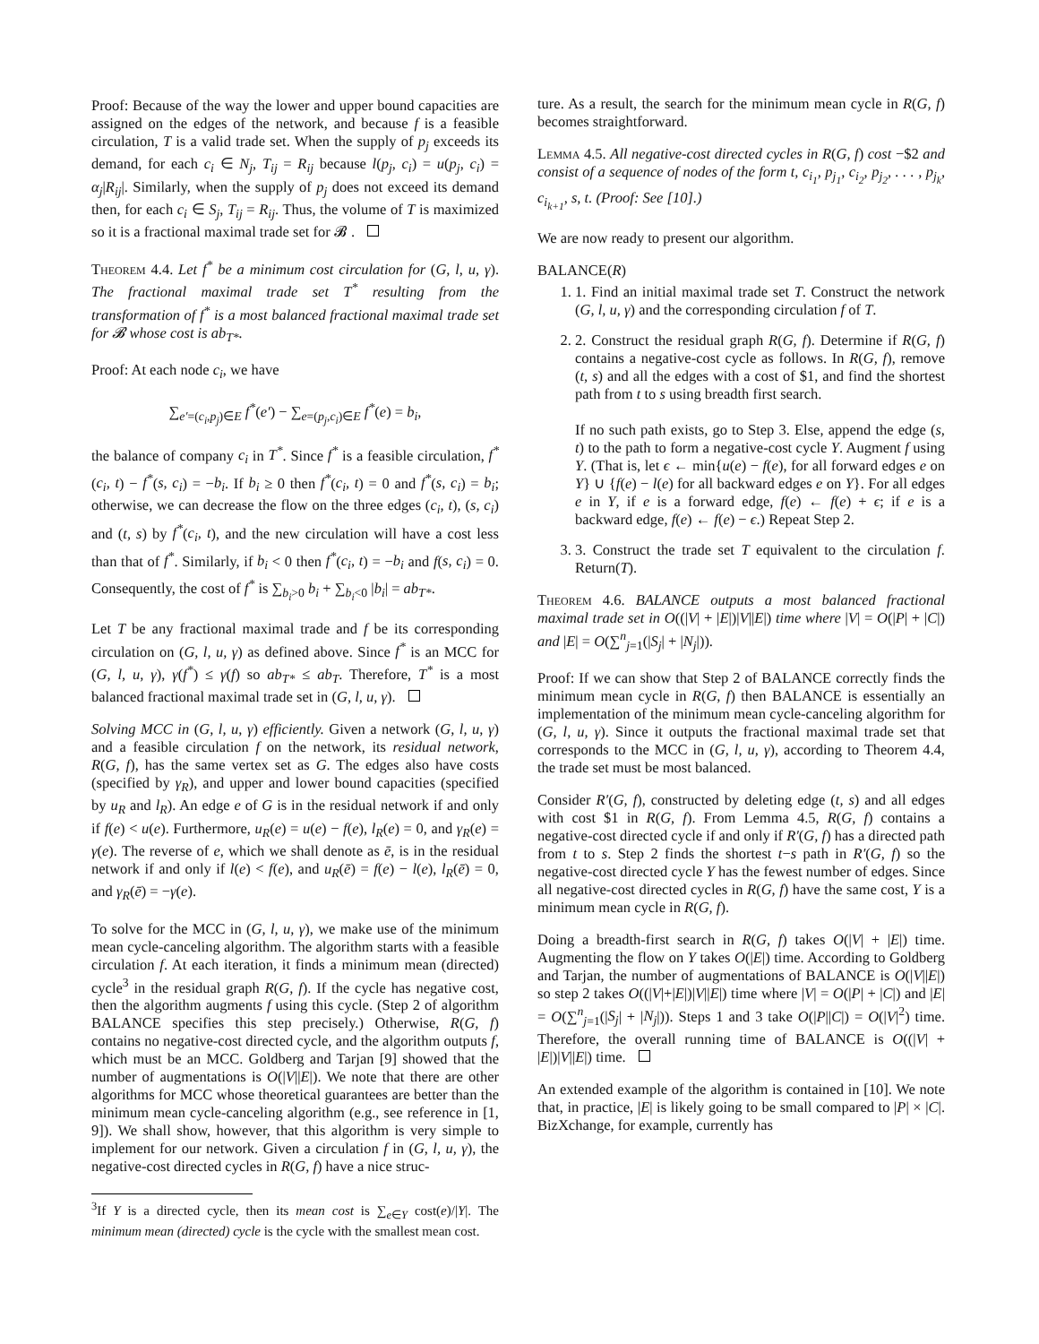Proof: Because of the way the lower and upper bound capacities are assigned on the edges of the network, and because f is a feasible circulation, T is a valid trade set. When the supply of p<sub>j</sub> exceeds its demand, for each c<sub>i</sub> ∈ N<sub>j</sub>, T<sub>ij</sub> = R<sub>ij</sub> because l(p<sub>j</sub>, c<sub>i</sub>) = u(p<sub>j</sub>, c<sub>i</sub>) = α<sub>j</sub>|R<sub>ij</sub>|. Similarly, when the supply of p<sub>j</sub> does not exceed its demand then, for each c<sub>i</sub> ∈ S<sub>j</sub>, T<sub>ij</sub> = R<sub>ij</sub>. Thus, the volume of T is maximized so it is a fractional maximal trade set for 𝓑 .
Theorem 4.4. Let f<sup>*</sup> be a minimum cost circulation for (G, l, u, γ). The fractional maximal trade set T<sup>*</sup> resulting from the transformation of f<sup>*</sup> is a most balanced fractional maximal trade set for 𝓑 whose cost is ab<sub>T*</sub>.
Proof: At each node c<sub>i</sub>, we have
∑<sub>e′=(c<sub>i</sub>,p<sub>j</sub>)∈E</sub> f<sup>*</sup>(e′) − ∑<sub>e=(p<sub>j</sub>,c<sub>i</sub>)∈E</sub> f<sup>*</sup>(e) = b<sub>i</sub>,
the balance of company c<sub>i</sub> in T<sup>*</sup>. Since f<sup>*</sup> is a feasible circulation, f<sup>*</sup>(c<sub>i</sub>, t) − f<sup>*</sup>(s, c<sub>i</sub>) = −b<sub>i</sub>. If b<sub>i</sub> ≥ 0 then f<sup>*</sup>(c<sub>i</sub>, t) = 0 and f<sup>*</sup>(s, c<sub>i</sub>) = b<sub>i</sub>; otherwise, we can decrease the flow on the three edges (c<sub>i</sub>, t), (s, c<sub>i</sub>) and (t, s) by f<sup>*</sup>(c<sub>i</sub>, t), and the new circulation will have a cost less than that of f<sup>*</sup>. Similarly, if b<sub>i</sub> < 0 then f<sup>*</sup>(c<sub>i</sub>, t) = −b<sub>i</sub> and f(s, c<sub>i</sub>) = 0. Consequently, the cost of f<sup>*</sup> is ∑<sub>b<sub>i</sub>>0</sub> b<sub>i</sub> + ∑<sub>b<sub>i</sub><0</sub> |b<sub>i</sub>| = ab<sub>T*</sub>.
Let T be any fractional maximal trade and f be its corresponding circulation on (G, l, u, γ) as defined above. Since f<sup>*</sup> is an MCC for (G, l, u, γ), γ(f<sup>*</sup>) ≤ γ(f) so ab<sub>T*</sub> ≤ ab<sub>T</sub>. Therefore, T<sup>*</sup> is a most balanced fractional maximal trade set in (G, l, u, γ).
Solving MCC in (G, l, u, γ) efficiently. Given a network (G, l, u, γ) and a feasible circulation f on the network, its residual network, R(G, f), has the same vertex set as G. The edges also have costs (specified by γ<sub>R</sub>), and upper and lower bound capacities (specified by u<sub>R</sub> and l<sub>R</sub>). An edge e of G is in the residual network if and only if f(e) < u(e). Furthermore, u<sub>R</sub>(e) = u(e) − f(e), l<sub>R</sub>(e) = 0, and γ<sub>R</sub>(e) = γ(e). The reverse of e, which we shall denote as ē, is in the residual network if and only if l(e) < f(e), and u<sub>R</sub>(ē) = f(e) − l(e), l<sub>R</sub>(ē) = 0, and γ<sub>R</sub>(ē) = −γ(e).
To solve for the MCC in (G, l, u, γ), we make use of the minimum mean cycle-canceling algorithm. The algorithm starts with a feasible circulation f. At each iteration, it finds a minimum mean (directed) cycle<sup>3</sup> in the residual graph R(G, f). If the cycle has negative cost, then the algorithm augments f using this cycle. (Step 2 of algorithm BALANCE specifies this step precisely.) Otherwise, R(G, f) contains no negative-cost directed cycle, and the algorithm outputs f, which must be an MCC. Goldberg and Tarjan [9] showed that the number of augmentations is O(|V||E|). We note that there are other algorithms for MCC whose theoretical guarantees are better than the minimum mean cycle-canceling algorithm (e.g., see reference in [1, 9]). We shall show, however, that this algorithm is very simple to implement for our network. Given a circulation f in (G, l, u, γ), the negative-cost directed cycles in R(G, f) have a nice struc-
<sup>3</sup> If Y is a directed cycle, then its mean cost is ∑<sub>e∈Y</sub> cost(e)/|Y|. The minimum mean (directed) cycle is the cycle with the smallest mean cost.
ture. As a result, the search for the minimum mean cycle in R(G, f) becomes straightforward.
Lemma 4.5. All negative-cost directed cycles in R(G, f) cost −$2 and consist of a sequence of nodes of the form t, c<sub>i<sub>1</sub></sub>, p<sub>j<sub>1</sub></sub>, c<sub>i<sub>2</sub></sub>, p<sub>j<sub>2</sub></sub>, . . . , p<sub>j<sub>k</sub></sub>, c<sub>i<sub>k+1</sub></sub>, s, t. (Proof: See [10].)
We are now ready to present our algorithm.
BALANCE(R)
1. 1. Find an initial maximal trade set T. Construct the network (G, l, u, γ) and the corresponding circulation f of T.
2. 2. Construct the residual graph R(G, f). Determine if R(G, f) contains a negative-cost cycle as follows. In R(G, f), remove (t, s) and all the edges with a cost of $1, and find the shortest path from t to s using breadth first search.
If no such path exists, go to Step 3. Else, append the edge (s, t) to the path to form a negative-cost cycle Y. Augment f using Y. (That is, let ϵ ← min{u(e) − f(e), for all forward edges e on Y} ∪ {f(e) − l(e) for all backward edges e on Y}. For all edges e in Y, if e is a forward edge, f(e) ← f(e) + ϵ; if e is a backward edge, f(e) ← f(e) − ϵ.) Repeat Step 2.
3. 3. Construct the trade set T equivalent to the circulation f. Return(T).
Theorem 4.6. BALANCE outputs a most balanced fractional maximal trade set in O((|V| + |E|)|V||E|) time where |V| = O(|P| + |C|) and |E| = O(∑<sup>n</sup><sub>j=1</sub>(|S<sub>j</sub>| + |N<sub>j</sub>|)).
Proof: If we can show that Step 2 of BALANCE correctly finds the minimum mean cycle in R(G, f) then BALANCE is essentially an implementation of the minimum mean cycle-canceling algorithm for (G, l, u, γ). Since it outputs the fractional maximal trade set that corresponds to the MCC in (G, l, u, γ), according to Theorem 4.4, the trade set must be most balanced.
Consider R′(G, f), constructed by deleting edge (t, s) and all edges with cost $1 in R(G, f). From Lemma 4.5, R(G, f) contains a negative-cost directed cycle if and only if R′(G, f) has a directed path from t to s. Step 2 finds the shortest t−s path in R′(G, f) so the negative-cost directed cycle Y has the fewest number of edges. Since all negative-cost directed cycles in R(G, f) have the same cost, Y is a minimum mean cycle in R(G, f).
Doing a breadth-first search in R(G, f) takes O(|V| + |E|) time. Augmenting the flow on Y takes O(|E|) time. According to Goldberg and Tarjan, the number of augmentations of BALANCE is O(|V||E|) so step 2 takes O((|V|+|E|)|V||E|) time where |V| = O(|P| + |C|) and |E| = O(∑<sup>n</sup><sub>j=1</sub>(|S<sub>j</sub>| + |N<sub>j</sub>|)). Steps 1 and 3 take O(|P||C|) = O(|V|<sup>2</sup>) time. Therefore, the overall running time of BALANCE is O((|V| + |E|)|V||E|) time.
An extended example of the algorithm is contained in [10]. We note that, in practice, |E| is likely going to be small compared to |P| × |C|. BizXchange, for example, currently has